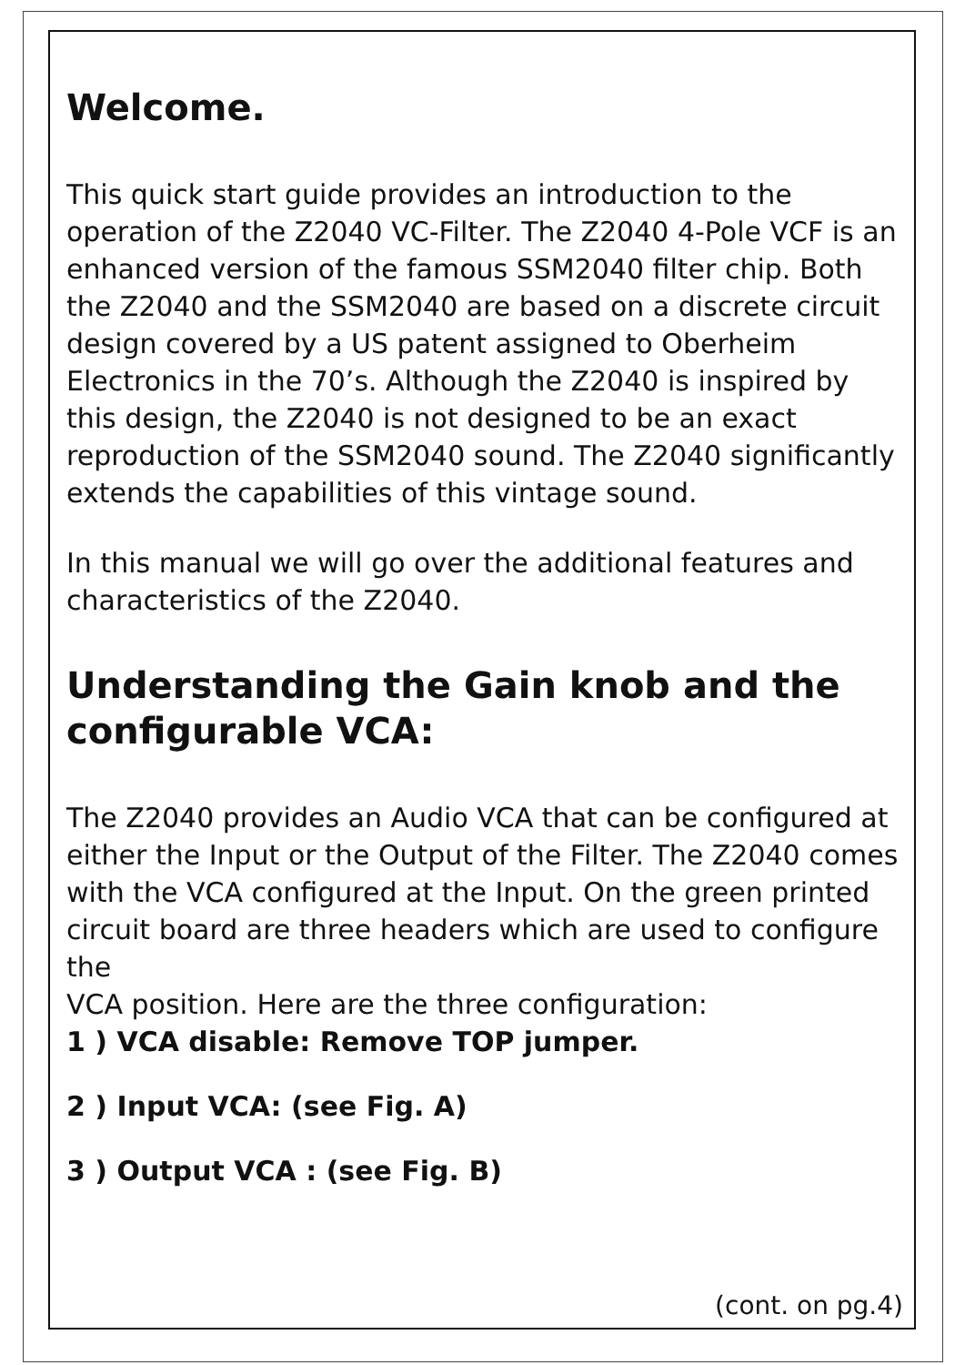Welcome.
This quick start guide provides an introduction to the operation of the Z2040 VC-Filter. The Z2040 4-Pole VCF is an enhanced version of the famous SSM2040 filter chip. Both the Z2040 and the SSM2040 are based on a discrete circuit design covered by a US patent assigned to Oberheim Electronics in the 70’s. Although the Z2040 is inspired by this design, the Z2040 is not designed to be an exact reproduction of the SSM2040 sound. The Z2040 significantly extends the capabilities of this vintage sound.
In this manual we will go over the additional features and characteristics of the Z2040.
Understanding the Gain knob and the configurable VCA:
The Z2040 provides an Audio VCA that can be configured at either the Input or the Output of the Filter. The Z2040 comes with the VCA configured at the Input. On the green printed circuit board are three headers which are used to configure the
VCA position. Here are the three configuration:
1 ) VCA disable: Remove TOP jumper.
2 ) Input VCA: (see Fig. A)
3 ) Output VCA : (see Fig. B)
(cont. on pg.4)